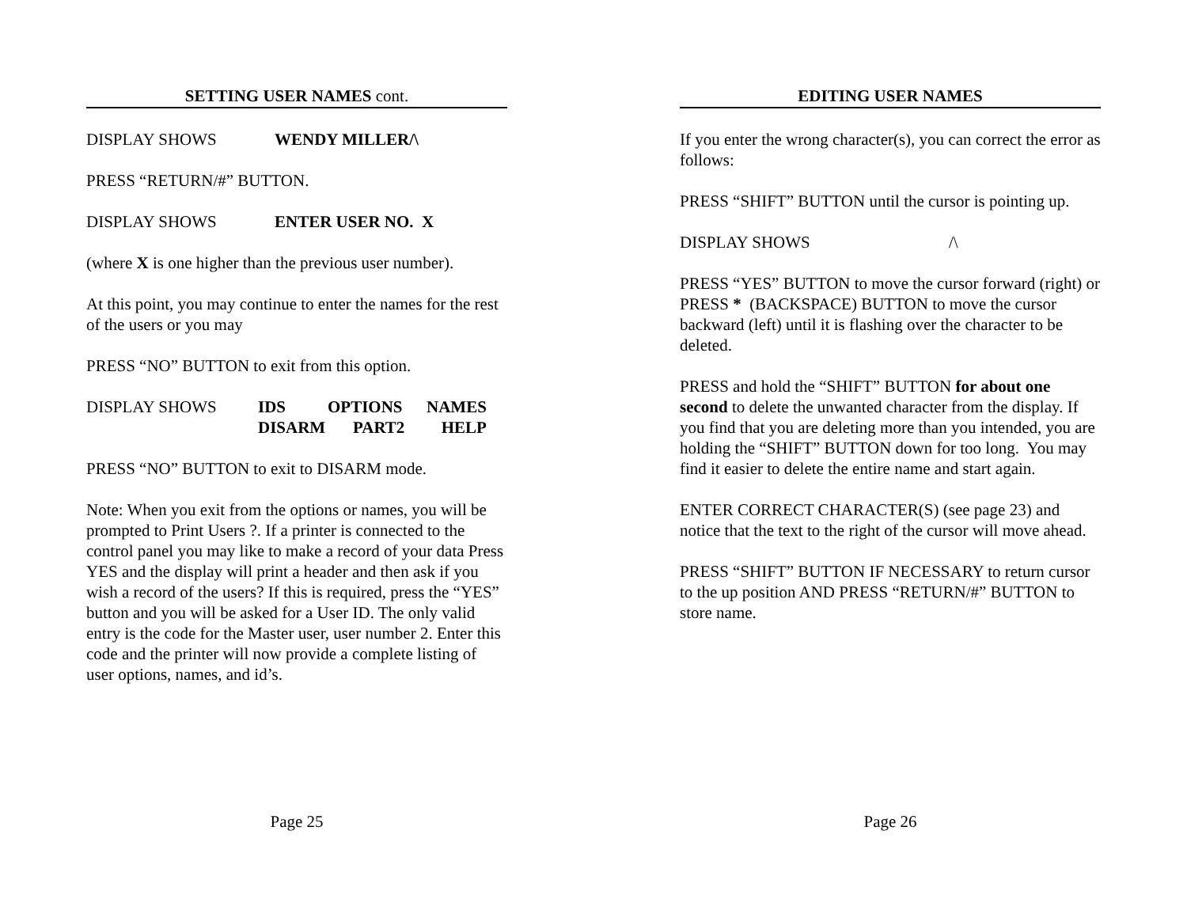SETTING USER NAMES cont.
DISPLAY SHOWS WENDY MILLER/\
PRESS “RETURN/#” BUTTON.
DISPLAY SHOWS ENTER USER NO. X
(where X is one higher than the previous user number).
At this point, you may continue to enter the names for the rest of the users or you may
PRESS “NO” BUTTON to exit from this option.
| DISPLAY SHOWS | IDS | OPTIONS | NAMES |
| | DISARM | PART2 | HELP |
PRESS “NO” BUTTON to exit to DISARM mode.
Note: When you exit from the options or names, you will be prompted to Print Users ?. If a printer is connected to the control panel you may like to make a record of your data Press YES and the display will print a header and then ask if you wish a record of the users? If this is required, press the “YES” button and you will be asked for a User ID. The only valid entry is the code for the Master user, user number 2. Enter this code and the printer will now provide a complete listing of user options, names, and id’s.
Page 25
EDITING USER NAMES
If you enter the wrong character(s), you can correct the error as follows:
PRESS “SHIFT” BUTTON until the cursor is pointing up.
DISPLAY SHOWS /\
PRESS “YES” BUTTON to move the cursor forward (right) or PRESS * (BACKSPACE) BUTTON to move the cursor backward (left) until it is flashing over the character to be deleted.
PRESS and hold the “SHIFT” BUTTON for about one second to delete the unwanted character from the display. If you find that you are deleting more than you intended, you are holding the “SHIFT” BUTTON down for too long. You may find it easier to delete the entire name and start again.
ENTER CORRECT CHARACTER(S) (see page 23) and notice that the text to the right of the cursor will move ahead.
PRESS “SHIFT” BUTTON IF NECESSARY to return cursor to the up position AND PRESS “RETURN/#” BUTTON to store name.
Page 26